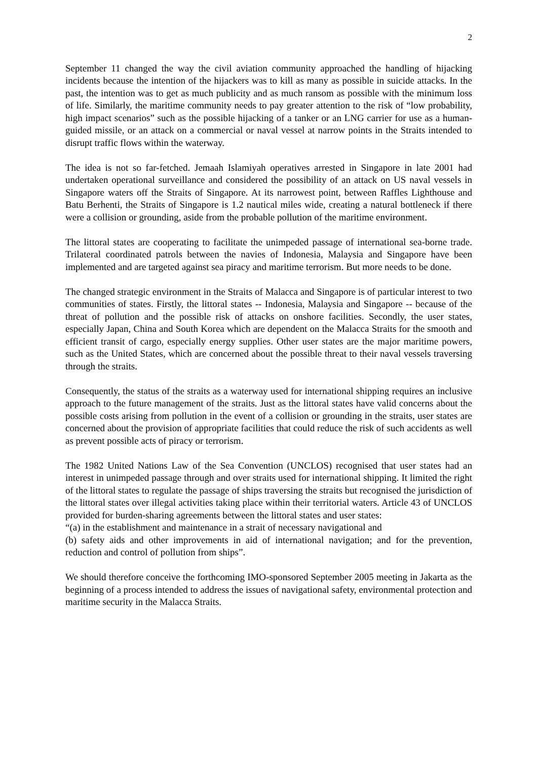2
September 11 changed the way the civil aviation community approached the handling of hijacking incidents because the intention of the hijackers was to kill as many as possible in suicide attacks. In the past, the intention was to get as much publicity and as much ransom as possible with the minimum loss of life. Similarly, the maritime community needs to pay greater attention to the risk of “low probability, high impact scenarios” such as the possible hijacking of a tanker or an LNG carrier for use as a human-guided missile, or an attack on a commercial or naval vessel at narrow points in the Straits intended to disrupt traffic flows within the waterway.
The idea is not so far-fetched. Jemaah Islamiyah operatives arrested in Singapore in late 2001 had undertaken operational surveillance and considered the possibility of an attack on US naval vessels in Singapore waters off the Straits of Singapore. At its narrowest point, between Raffles Lighthouse and Batu Berhenti, the Straits of Singapore is 1.2 nautical miles wide, creating a natural bottleneck if there were a collision or grounding, aside from the probable pollution of the maritime environment.
The littoral states are cooperating to facilitate the unimpeded passage of international sea-borne trade. Trilateral coordinated patrols between the navies of Indonesia, Malaysia and Singapore have been implemented and are targeted against sea piracy and maritime terrorism. But more needs to be done.
The changed strategic environment in the Straits of Malacca and Singapore is of particular interest to two communities of states. Firstly, the littoral states -- Indonesia, Malaysia and Singapore -- because of the threat of pollution and the possible risk of attacks on onshore facilities. Secondly, the user states, especially Japan, China and South Korea which are dependent on the Malacca Straits for the smooth and efficient transit of cargo, especially energy supplies. Other user states are the major maritime powers, such as the United States, which are concerned about the possible threat to their naval vessels traversing through the straits.
Consequently, the status of the straits as a waterway used for international shipping requires an inclusive approach to the future management of the straits. Just as the littoral states have valid concerns about the possible costs arising from pollution in the event of a collision or grounding in the straits, user states are concerned about the provision of appropriate facilities that could reduce the risk of such accidents as well as prevent possible acts of piracy or terrorism.
The 1982 United Nations Law of the Sea Convention (UNCLOS) recognised that user states had an interest in unimpeded passage through and over straits used for international shipping. It limited the right of the littoral states to regulate the passage of ships traversing the straits but recognised the jurisdiction of the littoral states over illegal activities taking place within their territorial waters. Article 43 of UNCLOS provided for burden-sharing agreements between the littoral states and user states:
“(a) in the establishment and maintenance in a strait of necessary navigational and
(b) safety aids and other improvements in aid of international navigation; and for the prevention, reduction and control of pollution from ships”.
We should therefore conceive the forthcoming IMO-sponsored September 2005 meeting in Jakarta as the beginning of a process intended to address the issues of navigational safety, environmental protection and maritime security in the Malacca Straits.